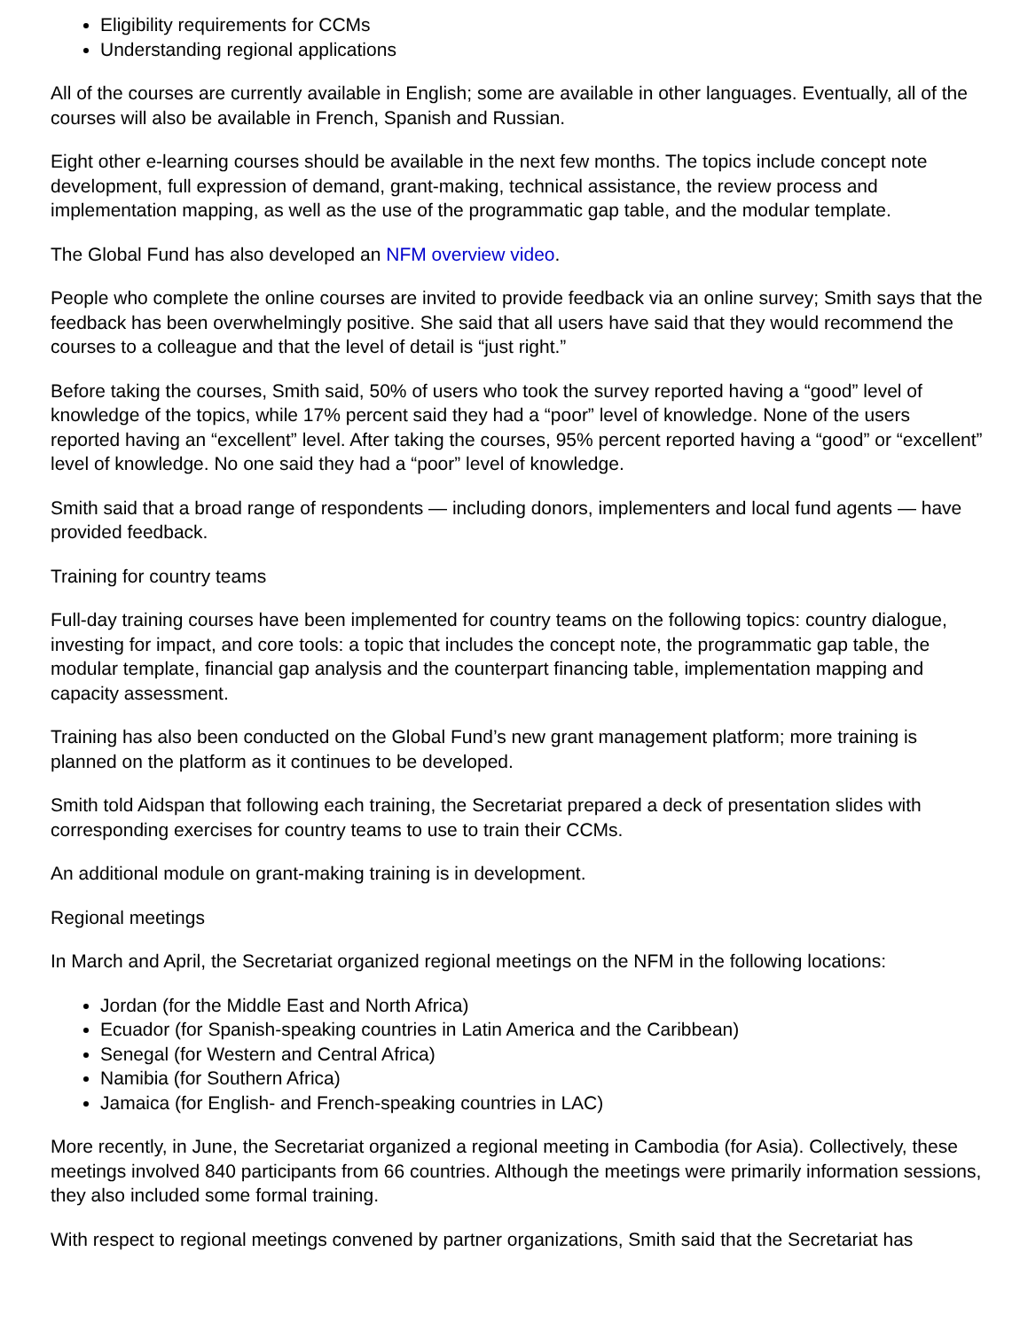Eligibility requirements for CCMs
Understanding regional applications
All of the courses are currently available in English; some are available in other languages. Eventually, all of the courses will also be available in French, Spanish and Russian.
Eight other e-learning courses should be available in the next few months. The topics include concept note development, full expression of demand, grant-making, technical assistance, the review process and implementation mapping, as well as the use of the programmatic gap table, and the modular template.
The Global Fund has also developed an NFM overview video.
People who complete the online courses are invited to provide feedback via an online survey; Smith says that the feedback has been overwhelmingly positive. She said that all users have said that they would recommend the courses to a colleague and that the level of detail is “just right.”
Before taking the courses, Smith said, 50% of users who took the survey reported having a “good” level of knowledge of the topics, while 17% percent said they had a “poor” level of knowledge. None of the users reported having an “excellent” level. After taking the courses, 95% percent reported having a “good” or “excellent” level of knowledge. No one said they had a “poor” level of knowledge.
Smith said that a broad range of respondents — including donors, implementers and local fund agents — have provided feedback.
Training for country teams
Full-day training courses have been implemented for country teams on the following topics: country dialogue, investing for impact, and core tools: a topic that includes the concept note, the programmatic gap table, the modular template, financial gap analysis and the counterpart financing table, implementation mapping and capacity assessment.
Training has also been conducted on the Global Fund’s new grant management platform; more training is planned on the platform as it continues to be developed.
Smith told Aidspan that following each training, the Secretariat prepared a deck of presentation slides with corresponding exercises for country teams to use to train their CCMs.
An additional module on grant-making training is in development.
Regional meetings
In March and April, the Secretariat organized regional meetings on the NFM in the following locations:
Jordan (for the Middle East and North Africa)
Ecuador (for Spanish-speaking countries in Latin America and the Caribbean)
Senegal (for Western and Central Africa)
Namibia (for Southern Africa)
Jamaica (for English- and French-speaking countries in LAC)
More recently, in June, the Secretariat organized a regional meeting in Cambodia (for Asia). Collectively, these meetings involved 840 participants from 66 countries. Although the meetings were primarily information sessions, they also included some formal training.
With respect to regional meetings convened by partner organizations, Smith said that the Secretariat has